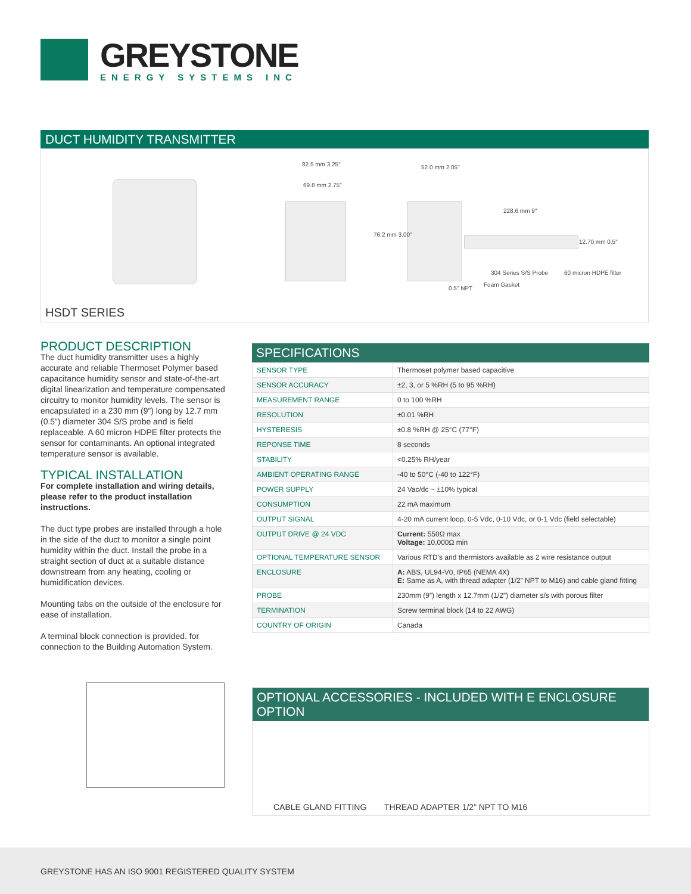GREYSTONE
ENERGY SYSTEMS INC
DUCT HUMIDITY TRANSMITTER
82.5 mm 3.25"
69.8 mm 2.75"
52.0 mm 2.05"
76.2 mm 3.00"
228.6 mm 9"
12.70 mm 0.5"
304 Series S/S Probe 60 micron HDPE filter
Foam Gasket
0.5" NPT
HSDT SERIES
PRODUCT DESCRIPTION
The duct humidity transmitter uses a highly accurate and reliable Thermoset Polymer based capacitance humidity sensor and state-of-the-art digital linearization and temperature compensated circuitry to monitor humidity levels. The sensor is encapsulated in a 230 mm (9”) long by 12.7 mm (0.5”) diameter 304 S/S probe and is field replaceable. A 60 micron HDPE filter protects the sensor for contaminants. An optional integrated temperature sensor is available.
TYPICAL INSTALLATION
For complete installation and wiring details, please refer to the product installation instructions.
The duct type probes are installed through a hole in the side of the duct to monitor a single point humidity within the duct. Install the probe in a straight section of duct at a suitable distance downstream from any heating, cooling or humidification devices.
Mounting tabs on the outside of the enclosure for ease of installation.
A terminal block connection is provided. for connection to the Building Automation System.
SPECIFICATIONS
| SENSOR TYPE | Thermoset polymer based capacitive |
| SENSOR ACCURACY | ±2, 3, or 5 %RH (5 to 95 %RH) |
| MEASUREMENT RANGE | 0 to 100 %RH |
| RESOLUTION | ±0.01 %RH |
| HYSTERESIS | ±0.8 %RH @ 25°C (77°F) |
| REPONSE TIME | 8 seconds |
| STABILITY | <0.25% RH/year |
| AMBIENT OPERATING RANGE | -40 to 50°C (-40 to 122°F) |
| POWER SUPPLY | 24 Vac/dc ~ ±10% typical |
| CONSUMPTION | 22 mA maximum |
| OUTPUT SIGNAL | 4-20 mA current loop, 0-5 Vdc, 0-10 Vdc, or 0-1 Vdc (field selectable) |
| OUTPUT DRIVE @ 24 VDC | Current: 550Ω max Voltage: 10,000Ω min |
| OPTIONAL TEMPERATURE SENSOR | Various RTD’s and thermistors available as 2 wire resistance output |
| ENCLOSURE | A: ABS, UL94-V0, IP65 (NEMA 4X) E: Same as A, with thread adapter (1/2” NPT to M16) and cable gland fitting |
| PROBE | 230mm (9”) length x 12.7mm (1/2”) diameter s/s with porous filter |
| TERMINATION | Screw terminal block (14 to 22 AWG) |
| COUNTRY OF ORIGIN | Canada |
OPTIONAL ACCESSORIES - INCLUDED WITH E ENCLOSURE OPTION
CABLE GLAND FITTING THREAD ADAPTER 1/2” NPT TO M16
GREYSTONE HAS AN ISO 9001 REGISTERED QUALITY SYSTEM